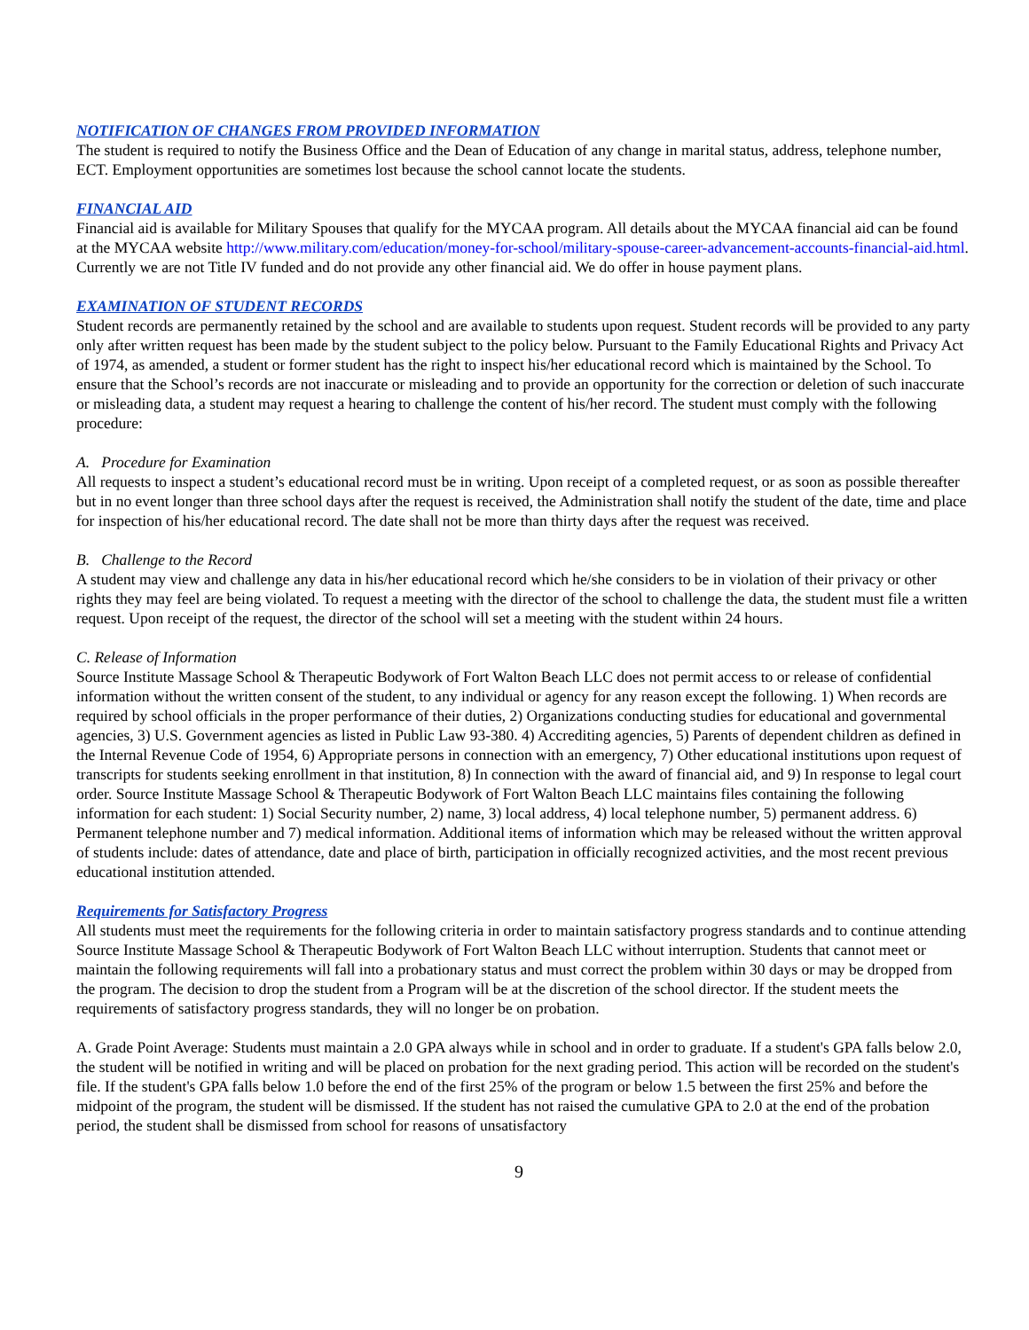NOTIFICATION OF CHANGES FROM PROVIDED INFORMATION
The student is required to notify the Business Office and the Dean of Education of any change in marital status, address, telephone number, ECT. Employment opportunities are sometimes lost because the school cannot locate the students.
FINANCIAL AID
Financial aid is available for Military Spouses that qualify for the MYCAA program. All details about the MYCAA financial aid can be found at the MYCAA website http://www.military.com/education/money-for-school/military-spouse-career-advancement-accounts-financial-aid.html. Currently we are not Title IV funded and do not provide any other financial aid. We do offer in house payment plans.
EXAMINATION OF STUDENT RECORDS
Student records are permanently retained by the school and are available to students upon request. Student records will be provided to any party only after written request has been made by the student subject to the policy below. Pursuant to the Family Educational Rights and Privacy Act of 1974, as amended, a student or former student has the right to inspect his/her educational record which is maintained by the School. To ensure that the School’s records are not inaccurate or misleading and to provide an opportunity for the correction or deletion of such inaccurate or misleading data, a student may request a hearing to challenge the content of his/her record. The student must comply with the following procedure:
A. Procedure for Examination
All requests to inspect a student’s educational record must be in writing. Upon receipt of a completed request, or as soon as possible thereafter but in no event longer than three school days after the request is received, the Administration shall notify the student of the date, time and place for inspection of his/her educational record. The date shall not be more than thirty days after the request was received.
B. Challenge to the Record
A student may view and challenge any data in his/her educational record which he/she considers to be in violation of their privacy or other rights they may feel are being violated. To request a meeting with the director of the school to challenge the data, the student must file a written request. Upon receipt of the request, the director of the school will set a meeting with the student within 24 hours.
C. Release of Information
Source Institute Massage School & Therapeutic Bodywork of Fort Walton Beach LLC does not permit access to or release of confidential information without the written consent of the student, to any individual or agency for any reason except the following. 1) When records are required by school officials in the proper performance of their duties, 2) Organizations conducting studies for educational and governmental agencies, 3) U.S. Government agencies as listed in Public Law 93-380. 4) Accrediting agencies, 5) Parents of dependent children as defined in the Internal Revenue Code of 1954, 6) Appropriate persons in connection with an emergency, 7) Other educational institutions upon request of transcripts for students seeking enrollment in that institution, 8) In connection with the award of financial aid, and 9) In response to legal court order. Source Institute Massage School & Therapeutic Bodywork of Fort Walton Beach LLC maintains files containing the following information for each student: 1) Social Security number, 2) name, 3) local address, 4) local telephone number, 5) permanent address. 6) Permanent telephone number and 7) medical information. Additional items of information which may be released without the written approval of students include: dates of attendance, date and place of birth, participation in officially recognized activities, and the most recent previous educational institution attended.
Requirements for Satisfactory Progress
All students must meet the requirements for the following criteria in order to maintain satisfactory progress standards and to continue attending Source Institute Massage School & Therapeutic Bodywork of Fort Walton Beach LLC without interruption. Students that cannot meet or maintain the following requirements will fall into a probationary status and must correct the problem within 30 days or may be dropped from the program. The decision to drop the student from a Program will be at the discretion of the school director. If the student meets the requirements of satisfactory progress standards, they will no longer be on probation.
A. Grade Point Average: Students must maintain a 2.0 GPA always while in school and in order to graduate. If a student's GPA falls below 2.0, the student will be notified in writing and will be placed on probation for the next grading period. This action will be recorded on the student's file. If the student's GPA falls below 1.0 before the end of the first 25% of the program or below 1.5 between the first 25% and before the midpoint of the program, the student will be dismissed. If the student has not raised the cumulative GPA to 2.0 at the end of the probation period, the student shall be dismissed from school for reasons of unsatisfactory
9